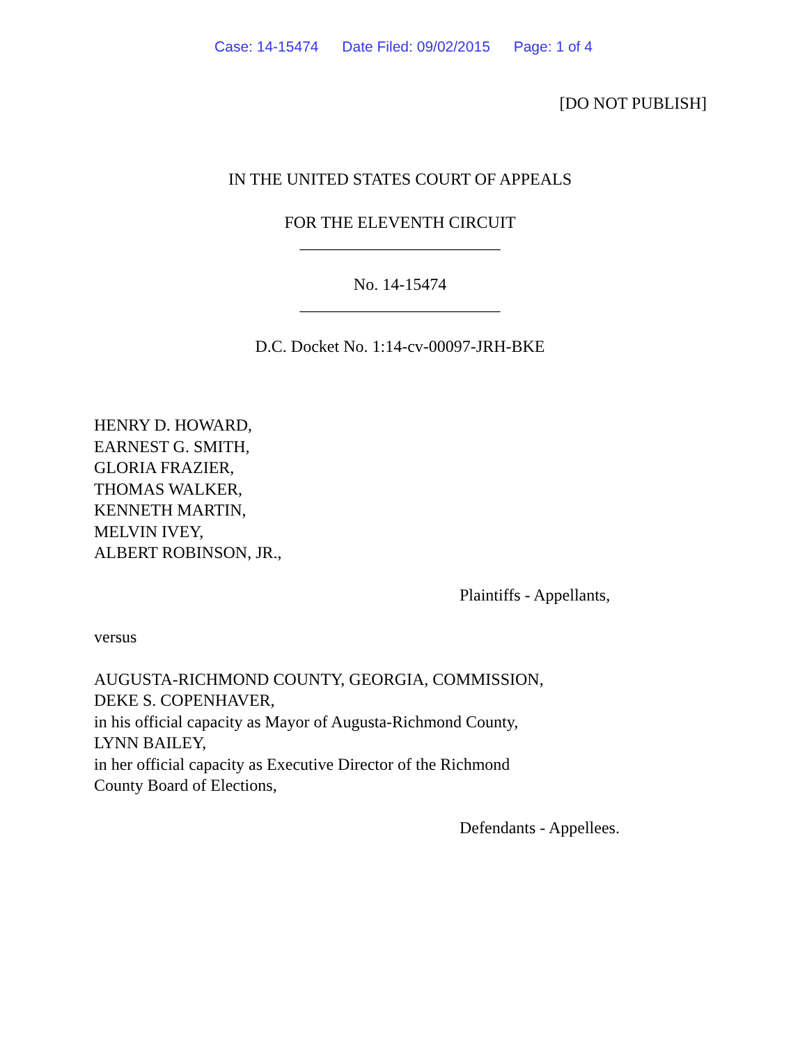Case: 14-15474 Date Filed: 09/02/2015 Page: 1 of 4
[DO NOT PUBLISH]
IN THE UNITED STATES COURT OF APPEALS
FOR THE ELEVENTH CIRCUIT
________________________
No. 14-15474
________________________
D.C. Docket No. 1:14-cv-00097-JRH-BKE
HENRY D. HOWARD,
EARNEST G. SMITH,
GLORIA FRAZIER,
THOMAS WALKER,
KENNETH MARTIN,
MELVIN IVEY,
ALBERT ROBINSON, JR.,
Plaintiffs - Appellants,
versus
AUGUSTA-RICHMOND COUNTY, GEORGIA, COMMISSION,
DEKE S. COPENHAVER,
in his official capacity as Mayor of Augusta-Richmond County,
LYNN BAILEY,
in her official capacity as Executive Director of the Richmond
County Board of Elections,
Defendants - Appellees.